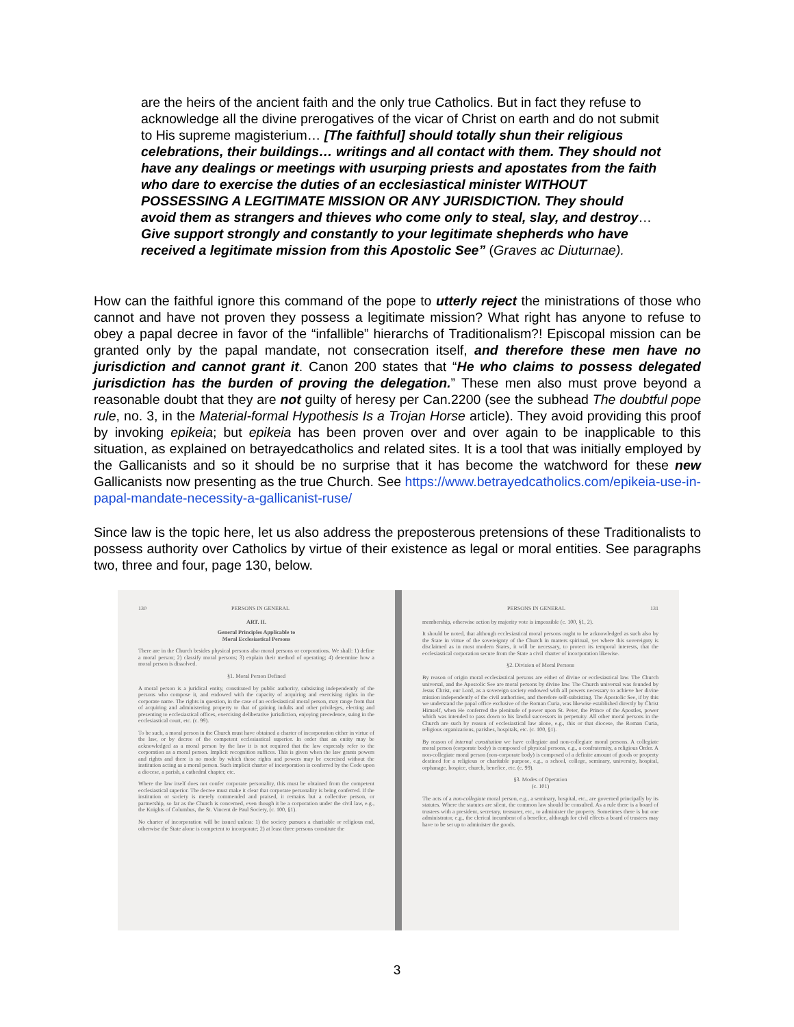are the heirs of the ancient faith and the only true Catholics. But in fact they refuse to acknowledge all the divine prerogatives of the vicar of Christ on earth and do not submit to His supreme magisterium… [The faithful] should totally shun their religious celebrations, their buildings… writings and all contact with them. They should not have any dealings or meetings with usurping priests and apostates from the faith who dare to exercise the duties of an ecclesiastical minister WITHOUT POSSESSING A LEGITIMATE MISSION OR ANY JURISDICTION. They should avoid them as strangers and thieves who come only to steal, slay, and destroy… Give support strongly and constantly to your legitimate shepherds who have received a legitimate mission from this Apostolic See” (Graves ac Diuturnae).
How can the faithful ignore this command of the pope to utterly reject the ministrations of those who cannot and have not proven they possess a legitimate mission? What right has anyone to refuse to obey a papal decree in favor of the “infallible” hierarchs of Traditionalism?! Episcopal mission can be granted only by the papal mandate, not consecration itself, and therefore these men have no jurisdiction and cannot grant it. Canon 200 states that “He who claims to possess delegated jurisdiction has the burden of proving the delegation.” These men also must prove beyond a reasonable doubt that they are not guilty of heresy per Can.2200 (see the subhead The doubtful pope rule, no. 3, in the Material-formal Hypothesis Is a Trojan Horse article). They avoid providing this proof by invoking epikeia; but epikeia has been proven over and over again to be inapplicable to this situation, as explained on betrayedcatholics and related sites. It is a tool that was initially employed by the Gallicanists and so it should be no surprise that it has become the watchword for these new Gallicanists now presenting as the true Church. See https://www.betrayedcatholics.com/epikeia-use-in-papal-mandate-necessity-a-gallicanist-ruse/
Since law is the topic here, let us also address the preposterous pretensions of these Traditionalists to possess authority over Catholics by virtue of their existence as legal or moral entities. See paragraphs two, three and four, page 130, below.
130 PERSONS IN GENERAL
ART. II.
General Principles Applicable to
Moral Ecclesiastical Persons
There are in the Church besides physical persons also moral persons or corporations. We shall: 1) define a moral person; 2) classify moral persons; 3) explain their method of operating; 4) determine how a moral person is dissolved.
§1. Moral Person Defined
A moral person is a juridical entity, constituted by public authority, subsisting independently of the persons who compose it, and endowed with the capacity of acquiring and exercising rights in the corporate name. The rights in question, in the case of an ecclesiastical moral person, may range from that of acquiring and administering property to that of gaining indults and other privileges, electing and presenting to ecclesiastical offices, exercising deliberative jurisdiction, enjoying precedence, suing in the ecclesiastical court, etc. (c. 99).
To be such, a moral person in the Church must have obtained a charter of incorporation either in virtue of the law, or by decree of the competent ecclesiastical superior. In order that an entity may be acknowledged as a moral person by the law it is not required that the law expressly refer to the corporation as a moral person. Implicit recognition suffices. This is given when the law grants powers and rights and there is no mode by which those rights and powers may be exercised without the institution acting as a moral person. Such implicit charter of incorporation is conferred by the Code upon a diocese, a parish, a cathedral chapter, etc.
Where the law itself does not confer corporate personality, this must be obtained from the competent ecclesiastical superior. The decree must make it clear that corporate personality is being conferred. If the institution or society is merely commended and praised, it remains but a collective person, or partnership, so far as the Church is concerned, even though it be a corporation under the civil law, e.g., the Knights of Columbus, the St. Vincent de Paul Society, (c. 100, §1).
No charter of incorporation will be issued unless: 1) the society pursues a charitable or religious end, otherwise the State alone is competent to incorporate; 2) at least three persons constitute the
PERSONS IN GENERAL 131
membership, otherwise action by majority vote is impossible (c. 100, §1, 2).
It should be noted, that although ecclesiastical moral persons ought to be acknowledged as such also by the State in virtue of the sovereignty of the Church in matters spiritual, yet where this sovereignty is disclaimed as in most modern States, it will be necessary, to protect its temporal interests, that the ecclesiastical corporation secure from the State a civil charter of incorporation likewise.
§2. Division of Moral Persons
By reason of origin moral ecclesiastical persons are either of divine or ecclesiastical law. The Church universal, and the Apostolic See are moral persons by divine law. The Church universal was founded by Jesus Christ, our Lord, as a sovereign society endowed with all powers necessary to achieve her divine mission independently of the civil authorities, and therefore self-subsisting. The Apostolic See, if by this we understand the papal office exclusive of the Roman Curia, was likewise established directly by Christ Himself, when He conferred the plenitude of power upon St. Peter, the Prince of the Apostles, power which was intended to pass down to his lawful successors in perpetuity. All other moral persons in the Church are such by reason of ecclesiastical law alone, e.g., this or that diocese, the Roman Curia, religious organizations, parishes, hospitals, etc. (c. 100, §1).
By reason of internal constitution we have collegiate and non-collegiate moral persons. A collegiate moral person (corporate body) is composed of physical persons, e.g., a confraternity, a religious Order. A non-collegiate moral person (non-corporate body) is composed of a definite amount of goods or property destined for a religious or charitable purpose, e.g., a school, college, seminary, university, hospital, orphanage, hospice, church, benefice, etc. (c. 99).
§3. Modes of Operation
(c. 101)
The acts of a non-collegiate moral person, e.g., a seminary, hospital, etc., are governed principally by its statutes. Where the statutes are silent, the common law should be consulted. As a rule there is a board of trustees with a president, secretary, treasurer, etc., to administer the property. Sometimes there is but one administrator, e.g., the clerical incumbent of a benefice, although for civil effects a board of trustees may have to be set up to administer the goods.
3